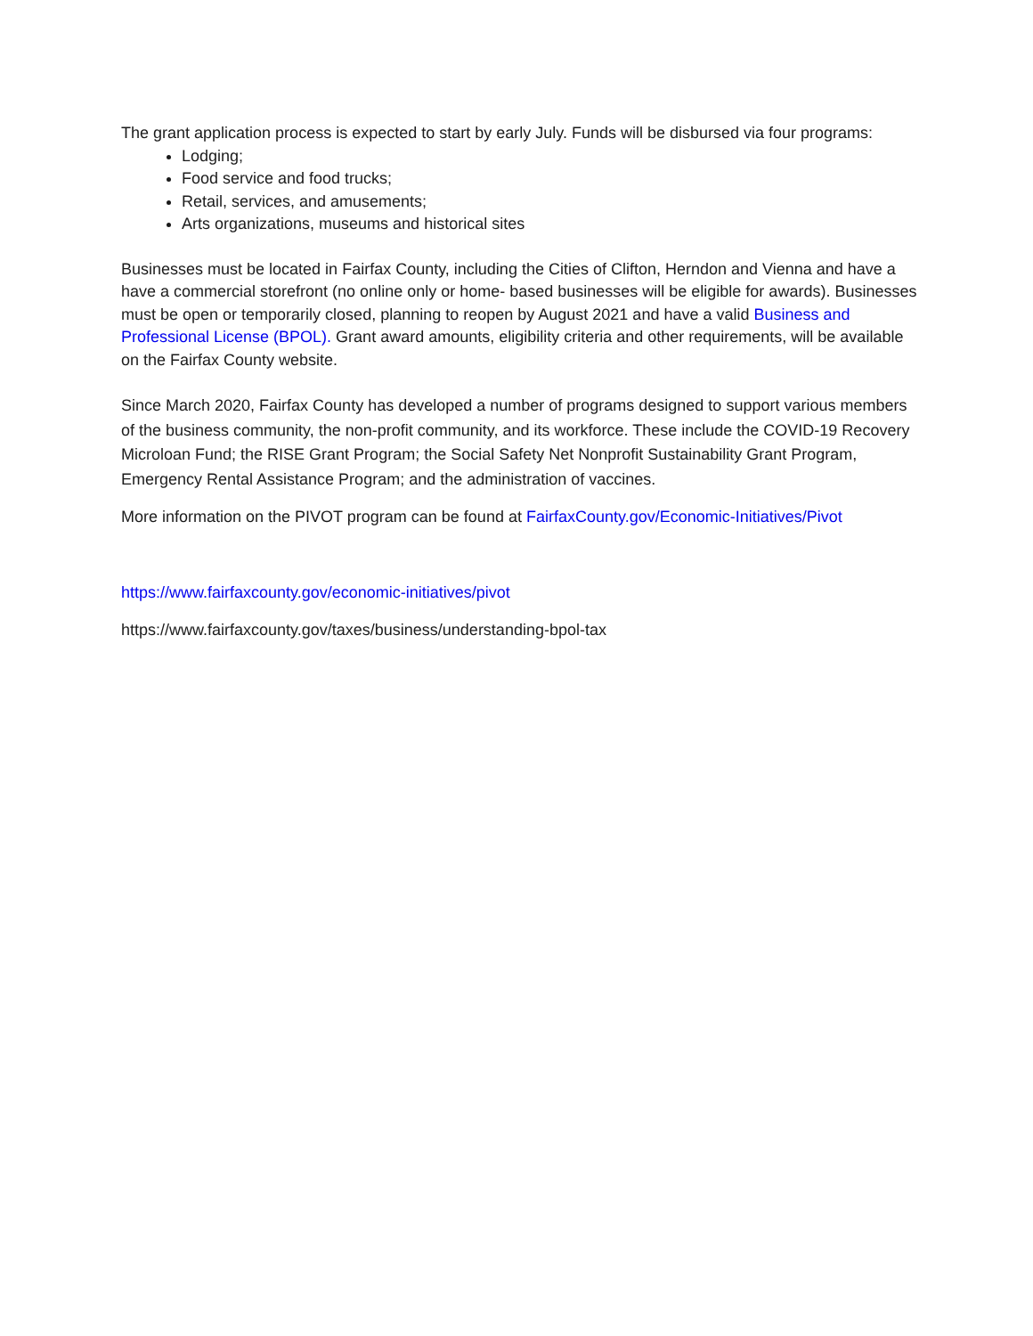The grant application process is expected to start by early July. Funds will be disbursed via four programs:
Lodging;
Food service and food trucks;
Retail, services, and amusements;
Arts organizations, museums and historical sites
Businesses must be located in Fairfax County, including the Cities of Clifton, Herndon and Vienna and have a have a commercial storefront (no online only or home- based businesses will be eligible for awards). Businesses must be open or temporarily closed, planning to reopen by August 2021 and have a valid Business and Professional License (BPOL). Grant award amounts, eligibility criteria and other requirements, will be available on the Fairfax County website.
Since March 2020, Fairfax County has developed a number of programs designed to support various members of the business community, the non-profit community, and its workforce. These include the COVID-19 Recovery Microloan Fund; the RISE Grant Program; the Social Safety Net Nonprofit Sustainability Grant Program, Emergency Rental Assistance Program; and the administration of vaccines.
More information on the PIVOT program can be found at FairfaxCounty.gov/Economic-Initiatives/Pivot
https://www.fairfaxcounty.gov/economic-initiatives/pivot
https://www.fairfaxcounty.gov/taxes/business/understanding-bpol-tax